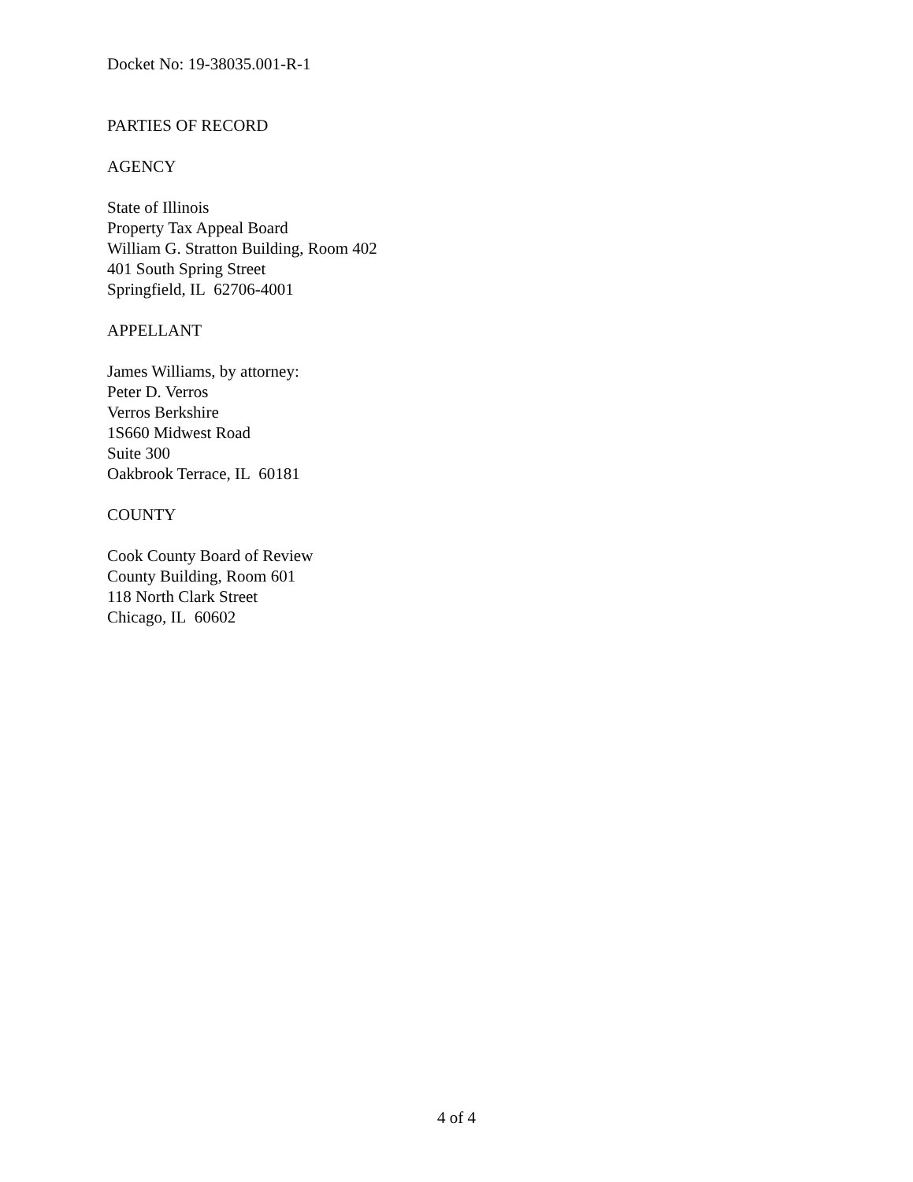Docket No: 19-38035.001-R-1
PARTIES OF RECORD
AGENCY
State of Illinois
Property Tax Appeal Board
William G. Stratton Building, Room 402
401 South Spring Street
Springfield, IL 62706-4001
APPELLANT
James Williams, by attorney:
Peter D. Verros
Verros Berkshire
1S660 Midwest Road
Suite 300
Oakbrook Terrace, IL 60181
COUNTY
Cook County Board of Review
County Building, Room 601
118 North Clark Street
Chicago, IL 60602
4 of 4